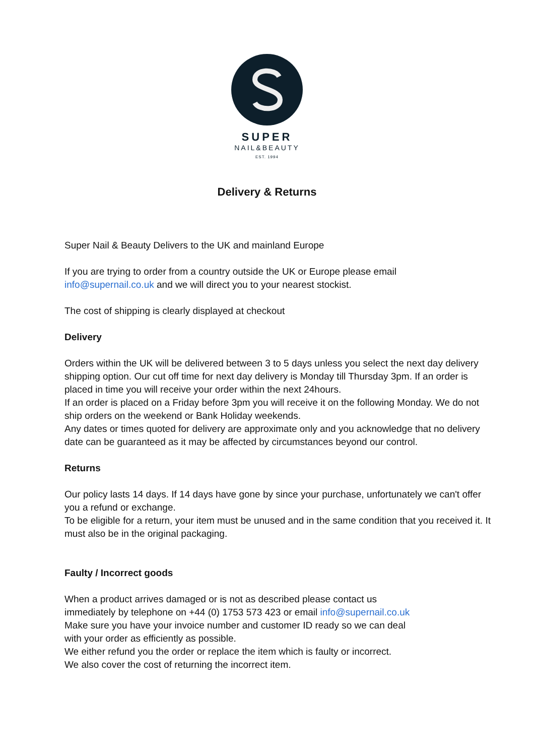SUPER
NAIL&BEAUTY
EST. 1994
Delivery & Returns
Super Nail & Beauty Delivers to the UK and mainland Europe
If you are trying to order from a country outside the UK or Europe please email
info@supernail.co.uk and we will direct you to your nearest stockist.
The cost of shipping is clearly displayed at checkout
Delivery
Orders within the UK will be delivered between 3 to 5 days unless you select the next day delivery shipping option. Our cut off time for next day delivery is Monday till Thursday 3pm. If an order is placed in time you will receive your order within the next 24hours.
If an order is placed on a Friday before 3pm you will receive it on the following Monday. We do not ship orders on the weekend or Bank Holiday weekends.
Any dates or times quoted for delivery are approximate only and you acknowledge that no delivery date can be guaranteed as it may be affected by circumstances beyond our control.
Returns
Our policy lasts 14 days. If 14 days have gone by since your purchase, unfortunately we can't offer you a refund or exchange.
To be eligible for a return, your item must be unused and in the same condition that you received it. It must also be in the original packaging.
Faulty / Incorrect goods
When a product arrives damaged or is not as described please contact us
immediately by telephone on +44 (0) 1753 573 423 or email info@supernail.co.uk
Make sure you have your invoice number and customer ID ready so we can deal
with your order as efficiently as possible.
We either refund you the order or replace the item which is faulty or incorrect.
We also cover the cost of returning the incorrect item.